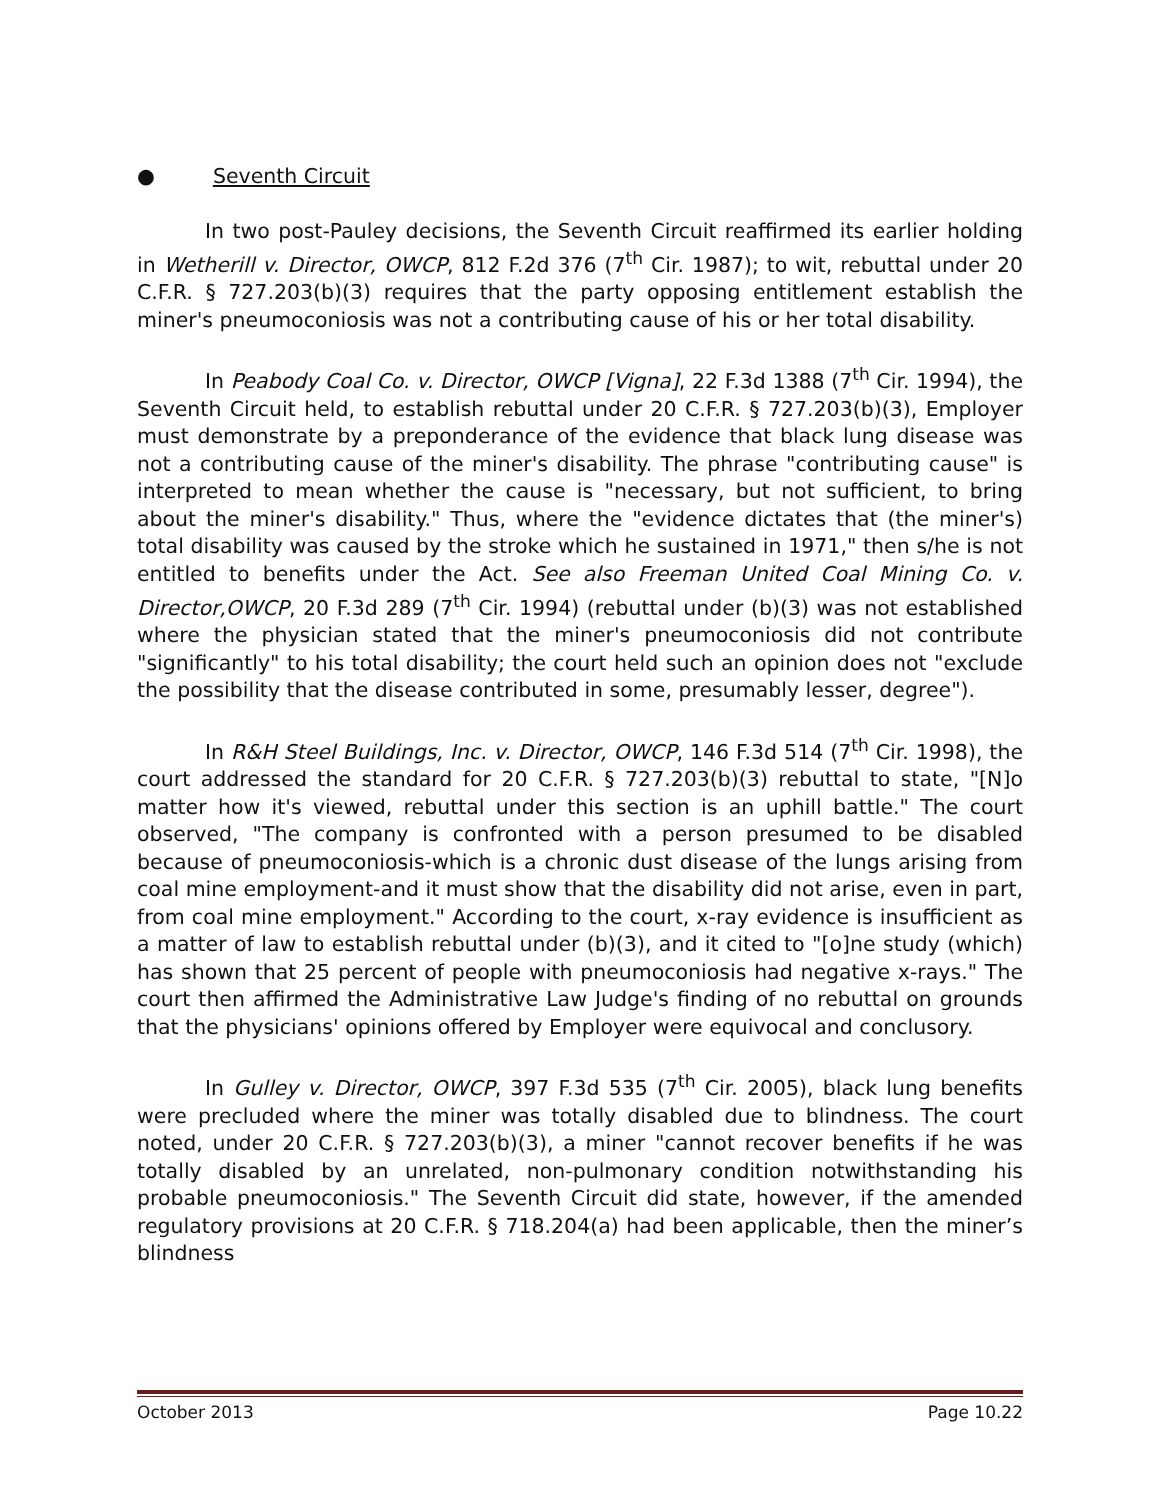● Seventh Circuit
In two post-Pauley decisions, the Seventh Circuit reaffirmed its earlier holding in Wetherill v. Director, OWCP, 812 F.2d 376 (7<sup>th</sup> Cir. 1987); to wit, rebuttal under 20 C.F.R. § 727.203(b)(3) requires that the party opposing entitlement establish the miner's pneumoconiosis was not a contributing cause of his or her total disability.
In Peabody Coal Co. v. Director, OWCP [Vigna], 22 F.3d 1388 (7<sup>th</sup> Cir. 1994), the Seventh Circuit held, to establish rebuttal under 20 C.F.R. § 727.203(b)(3), Employer must demonstrate by a preponderance of the evidence that black lung disease was not a contributing cause of the miner's disability. The phrase "contributing cause" is interpreted to mean whether the cause is "necessary, but not sufficient, to bring about the miner's disability." Thus, where the "evidence dictates that (the miner's) total disability was caused by the stroke which he sustained in 1971," then s/he is not entitled to benefits under the Act. See also Freeman United Coal Mining Co. v. Director,OWCP, 20 F.3d 289 (7<sup>th</sup> Cir. 1994) (rebuttal under (b)(3) was not established where the physician stated that the miner's pneumoconiosis did not contribute "significantly" to his total disability; the court held such an opinion does not "exclude the possibility that the disease contributed in some, presumably lesser, degree").
In R&H Steel Buildings, Inc. v. Director, OWCP, 146 F.3d 514 (7<sup>th</sup> Cir. 1998), the court addressed the standard for 20 C.F.R. § 727.203(b)(3) rebuttal to state, "[N]o matter how it's viewed, rebuttal under this section is an uphill battle." The court observed, "The company is confronted with a person presumed to be disabled because of pneumoconiosis-which is a chronic dust disease of the lungs arising from coal mine employment-and it must show that the disability did not arise, even in part, from coal mine employment." According to the court, x-ray evidence is insufficient as a matter of law to establish rebuttal under (b)(3), and it cited to "[o]ne study (which) has shown that 25 percent of people with pneumoconiosis had negative x-rays." The court then affirmed the Administrative Law Judge's finding of no rebuttal on grounds that the physicians' opinions offered by Employer were equivocal and conclusory.
In Gulley v. Director, OWCP, 397 F.3d 535 (7<sup>th</sup> Cir. 2005), black lung benefits were precluded where the miner was totally disabled due to blindness. The court noted, under 20 C.F.R. § 727.203(b)(3), a miner "cannot recover benefits if he was totally disabled by an unrelated, non-pulmonary condition notwithstanding his probable pneumoconiosis." The Seventh Circuit did state, however, if the amended regulatory provisions at 20 C.F.R. § 718.204(a) had been applicable, then the miner’s blindness
October 2013 Page 10.22